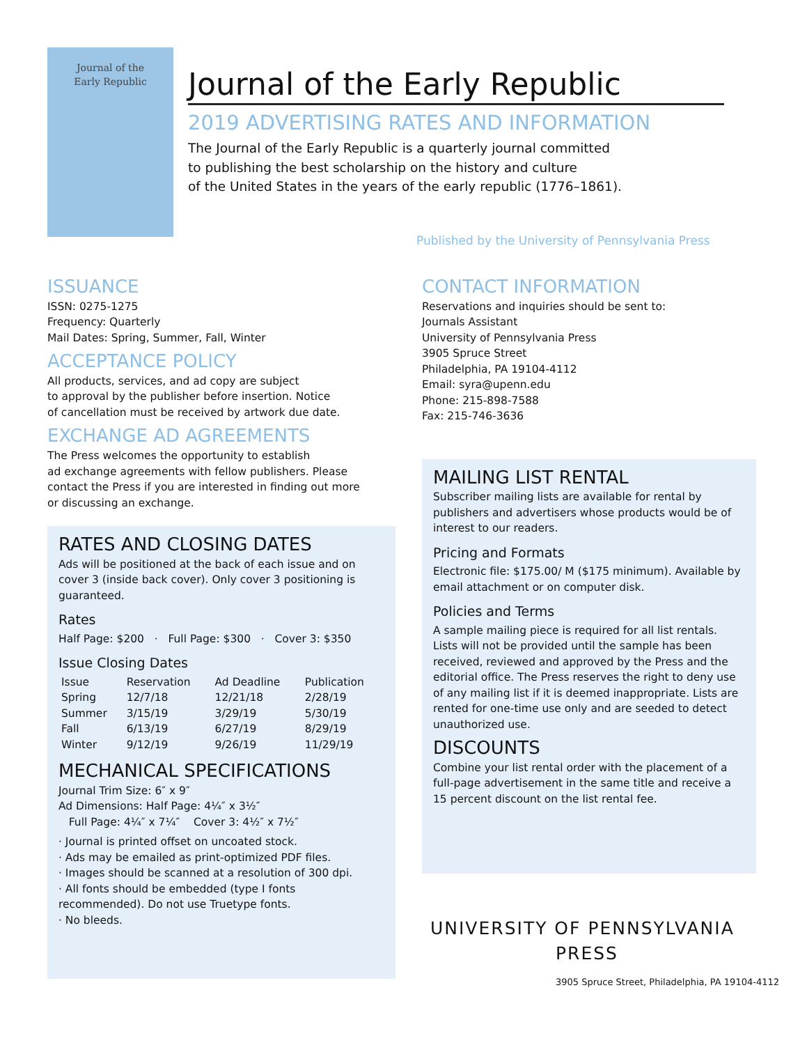Journal of the
Early Republic
Journal of the Early Republic
2019 ADVERTISING RATES AND INFORMATION
The Journal of the Early Republic is a quarterly journal committed
to publishing the best scholarship on the history and culture
of the United States in the years of the early republic (1776–1861).
Published by the University of Pennsylvania Press
ISSUANCE
ISSN: 0275-1275
Frequency: Quarterly
Mail Dates: Spring, Summer, Fall, Winter
ACCEPTANCE POLICY
All products, services, and ad copy are subject
to approval by the publisher before insertion. Notice
of cancellation must be received by artwork due date.
EXCHANGE AD AGREEMENTS
The Press welcomes the opportunity to establish
ad exchange agreements with fellow publishers. Please
contact the Press if you are interested in finding out more
or discussing an exchange.
RATES AND CLOSING DATES
Ads will be positioned at the back of each issue and on cover 3 (inside back cover). Only cover 3 positioning is guaranteed.
Rates
Half Page: $200 · Full Page: $300 · Cover 3: $350
Issue Closing Dates
| Issue | Reservation | Ad Deadline | Publication |
| --- | --- | --- | --- |
| Spring | 12/7/18 | 12/21/18 | 2/28/19 |
| Summer | 3/15/19 | 3/29/19 | 5/30/19 |
| Fall | 6/13/19 | 6/27/19 | 8/29/19 |
| Winter | 9/12/19 | 9/26/19 | 11/29/19 |
MECHANICAL SPECIFICATIONS
Journal Trim Size: 6″ x 9″
Ad Dimensions: Half Page: 4¼″ x 3½″
Full Page: 4¼″ x 7¼″ Cover 3: 4½″ x 7½″
· Journal is printed offset on uncoated stock.
· Ads may be emailed as print-optimized PDF files.
· Images should be scanned at a resolution of 300 dpi.
· All fonts should be embedded (type I fonts recommended). Do not use Truetype fonts.
· No bleeds.
CONTACT INFORMATION
Reservations and inquiries should be sent to:
Journals Assistant
University of Pennsylvania Press
3905 Spruce Street
Philadelphia, PA 19104-4112
Email: syra@upenn.edu
Phone: 215-898-7588
Fax: 215-746-3636
MAILING LIST RENTAL
Subscriber mailing lists are available for rental by publishers and advertisers whose products would be of interest to our readers.
Pricing and Formats
Electronic file: $175.00/ M ($175 minimum). Available by email attachment or on computer disk.
Policies and Terms
A sample mailing piece is required for all list rentals. Lists will not be provided until the sample has been received, reviewed and approved by the Press and the editorial office. The Press reserves the right to deny use of any mailing list if it is deemed inappropriate. Lists are rented for one-time use only and are seeded to detect unauthorized use.
DISCOUNTS
Combine your list rental order with the placement of a full-page advertisement in the same title and receive a 15 percent discount on the list rental fee.
UNIVERSITY OF PENNSYLVANIA
PRESS
3905 Spruce Street, Philadelphia, PA 19104-4112